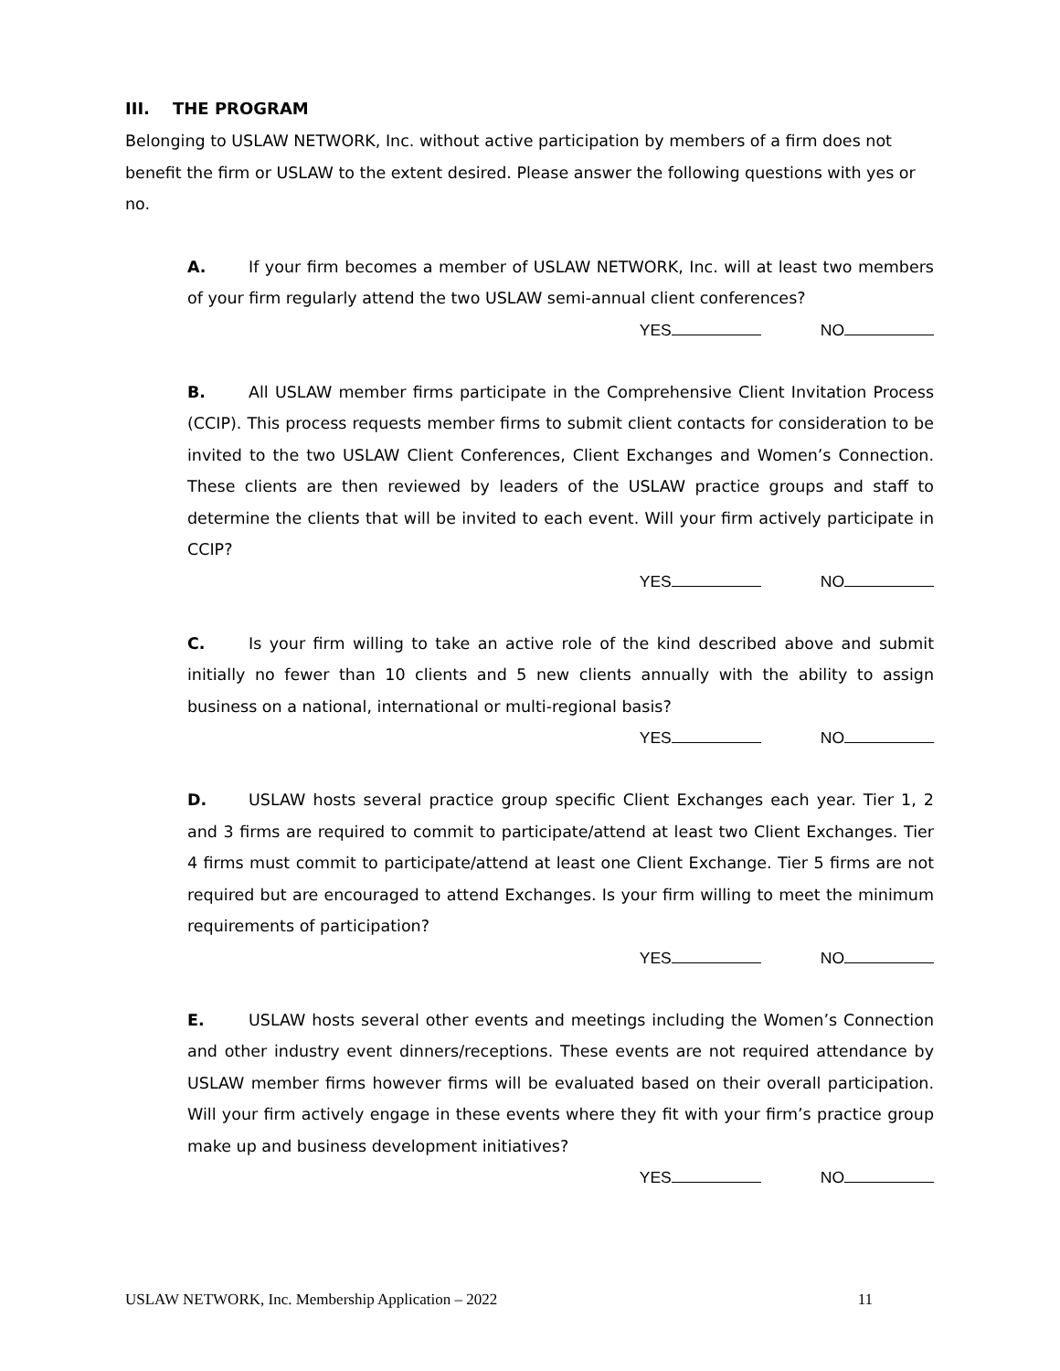III. THE PROGRAM
Belonging to USLAW NETWORK, Inc. without active participation by members of a firm does not benefit the firm or USLAW to the extent desired. Please answer the following questions with yes or no.
A. If your firm becomes a member of USLAW NETWORK, Inc. will at least two members of your firm regularly attend the two USLAW semi-annual client conferences?
YES NO
B. All USLAW member firms participate in the Comprehensive Client Invitation Process (CCIP). This process requests member firms to submit client contacts for consideration to be invited to the two USLAW Client Conferences, Client Exchanges and Women’s Connection. These clients are then reviewed by leaders of the USLAW practice groups and staff to determine the clients that will be invited to each event. Will your firm actively participate in CCIP?
YES NO
C. Is your firm willing to take an active role of the kind described above and submit initially no fewer than 10 clients and 5 new clients annually with the ability to assign business on a national, international or multi-regional basis?
YES NO
D. USLAW hosts several practice group specific Client Exchanges each year. Tier 1, 2 and 3 firms are required to commit to participate/attend at least two Client Exchanges. Tier 4 firms must commit to participate/attend at least one Client Exchange. Tier 5 firms are not required but are encouraged to attend Exchanges. Is your firm willing to meet the minimum requirements of participation?
YES NO
E. USLAW hosts several other events and meetings including the Women’s Connection and other industry event dinners/receptions. These events are not required attendance by USLAW member firms however firms will be evaluated based on their overall participation. Will your firm actively engage in these events where they fit with your firm’s practice group make up and business development initiatives?
YES NO
USLAW NETWORK, Inc. Membership Application – 2022 11